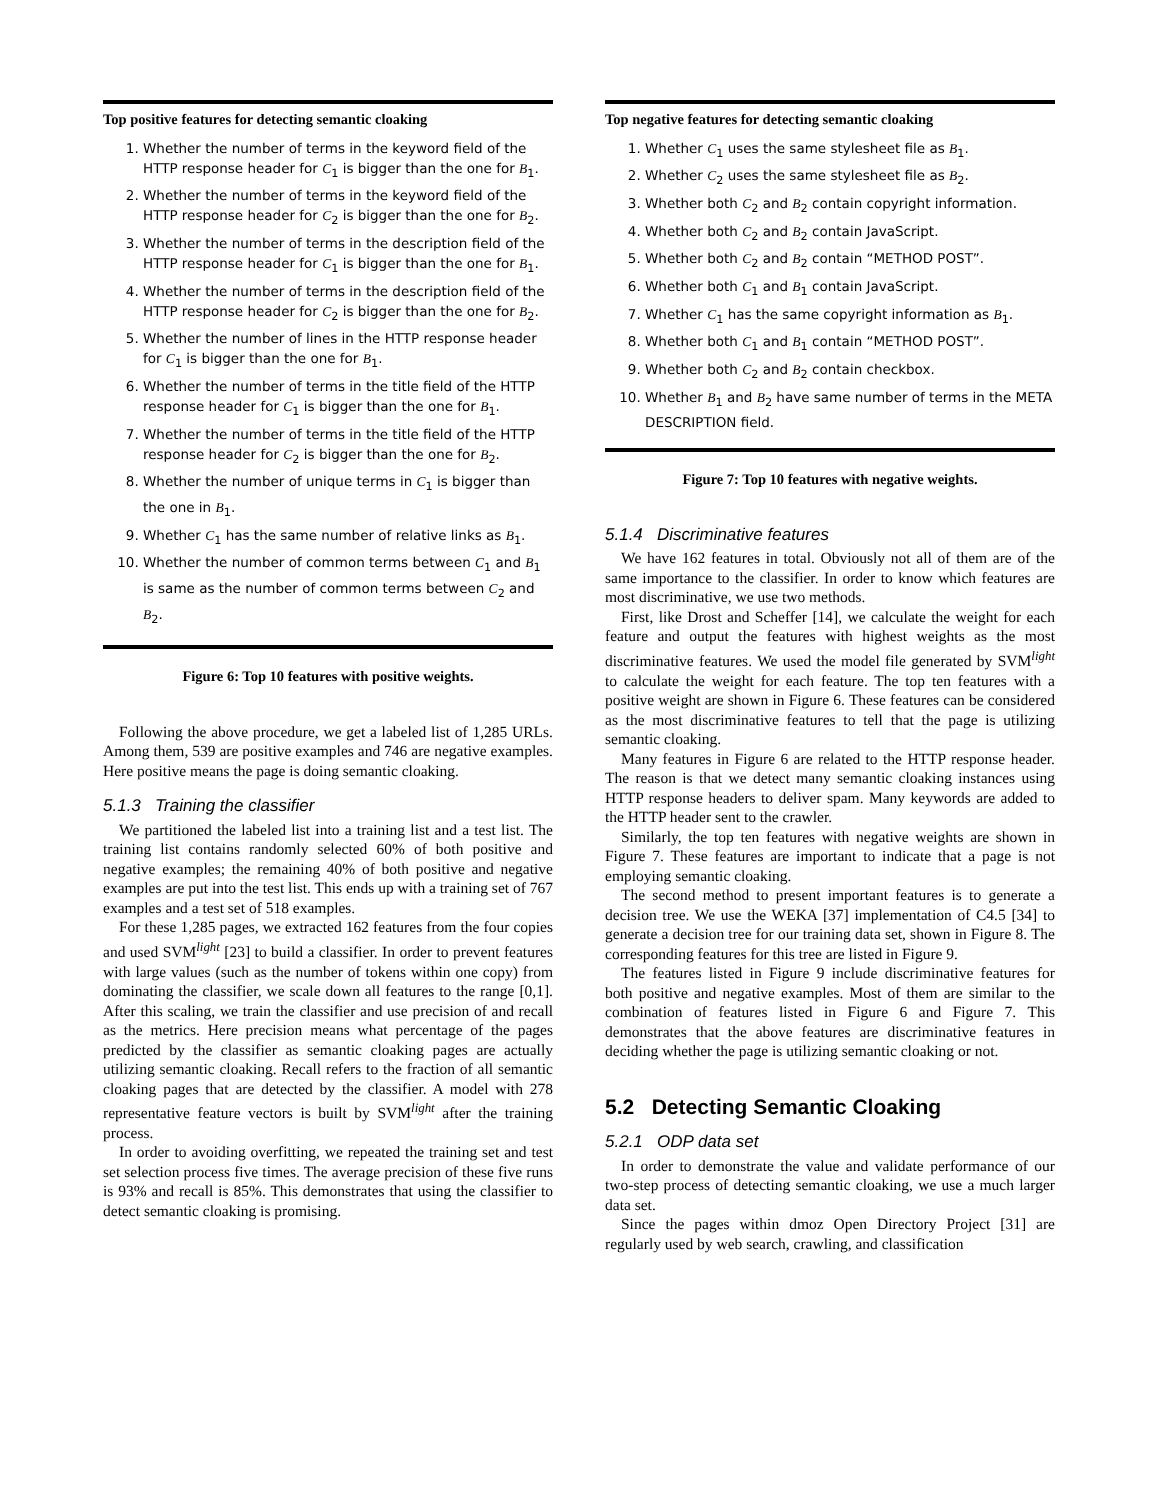Top positive features for detecting semantic cloaking
1. Whether the number of terms in the keyword field of the HTTP response header for C<sub>1</sub> is bigger than the one for B<sub>1</sub>.
2. Whether the number of terms in the keyword field of the HTTP response header for C<sub>2</sub> is bigger than the one for B<sub>2</sub>.
3. Whether the number of terms in the description field of the HTTP response header for C<sub>1</sub> is bigger than the one for B<sub>1</sub>.
4. Whether the number of terms in the description field of the HTTP response header for C<sub>2</sub> is bigger than the one for B<sub>2</sub>.
5. Whether the number of lines in the HTTP response header for C<sub>1</sub> is bigger than the one for B<sub>1</sub>.
6. Whether the number of terms in the title field of the HTTP response header for C<sub>1</sub> is bigger than the one for B<sub>1</sub>.
7. Whether the number of terms in the title field of the HTTP response header for C<sub>2</sub> is bigger than the one for B<sub>2</sub>.
8. Whether the number of unique terms in C<sub>1</sub> is bigger than the one in B<sub>1</sub>.
9. Whether C<sub>1</sub> has the same number of relative links as B<sub>1</sub>.
10. Whether the number of common terms between C<sub>1</sub> and B<sub>1</sub> is same as the number of common terms between C<sub>2</sub> and B<sub>2</sub>.
Figure 6: Top 10 features with positive weights.
Following the above procedure, we get a labeled list of 1,285 URLs. Among them, 539 are positive examples and 746 are negative examples. Here positive means the page is doing semantic cloaking.
5.1.3 Training the classifier
We partitioned the labeled list into a training list and a test list. The training list contains randomly selected 60% of both positive and negative examples; the remaining 40% of both positive and negative examples are put into the test list. This ends up with a training set of 767 examples and a test set of 518 examples.
For these 1,285 pages, we extracted 162 features from the four copies and used SVM<sup>light</sup> [23] to build a classifier. In order to prevent features with large values (such as the number of tokens within one copy) from dominating the classifier, we scale down all features to the range [0,1]. After this scaling, we train the classifier and use precision of and recall as the metrics. Here precision means what percentage of the pages predicted by the classifier as semantic cloaking pages are actually utilizing semantic cloaking. Recall refers to the fraction of all semantic cloaking pages that are detected by the classifier. A model with 278 representative feature vectors is built by SVM<sup>light</sup> after the training process.
In order to avoiding overfitting, we repeated the training set and test set selection process five times. The average precision of these five runs is 93% and recall is 85%. This demonstrates that using the classifier to detect semantic cloaking is promising.
Top negative features for detecting semantic cloaking
1. Whether C<sub>1</sub> uses the same stylesheet file as B<sub>1</sub>.
2. Whether C<sub>2</sub> uses the same stylesheet file as B<sub>2</sub>.
3. Whether both C<sub>2</sub> and B<sub>2</sub> contain copyright information.
4. Whether both C<sub>2</sub> and B<sub>2</sub> contain JavaScript.
5. Whether both C<sub>2</sub> and B<sub>2</sub> contain “METHOD POST”.
6. Whether both C<sub>1</sub> and B<sub>1</sub> contain JavaScript.
7. Whether C<sub>1</sub> has the same copyright information as B<sub>1</sub>.
8. Whether both C<sub>1</sub> and B<sub>1</sub> contain “METHOD POST”.
9. Whether both C<sub>2</sub> and B<sub>2</sub> contain checkbox.
10. Whether B<sub>1</sub> and B<sub>2</sub> have same number of terms in the META DESCRIPTION field.
Figure 7: Top 10 features with negative weights.
5.1.4 Discriminative features
We have 162 features in total. Obviously not all of them are of the same importance to the classifier. In order to know which features are most discriminative, we use two methods.
First, like Drost and Scheffer [14], we calculate the weight for each feature and output the features with highest weights as the most discriminative features. We used the model file generated by SVM<sup>light</sup> to calculate the weight for each feature. The top ten features with a positive weight are shown in Figure 6. These features can be considered as the most discriminative features to tell that the page is utilizing semantic cloaking.
Many features in Figure 6 are related to the HTTP response header. The reason is that we detect many semantic cloaking instances using HTTP response headers to deliver spam. Many keywords are added to the HTTP header sent to the crawler.
Similarly, the top ten features with negative weights are shown in Figure 7. These features are important to indicate that a page is not employing semantic cloaking.
The second method to present important features is to generate a decision tree. We use the WEKA [37] implementation of C4.5 [34] to generate a decision tree for our training data set, shown in Figure 8. The corresponding features for this tree are listed in Figure 9.
The features listed in Figure 9 include discriminative features for both positive and negative examples. Most of them are similar to the combination of features listed in Figure 6 and Figure 7. This demonstrates that the above features are discriminative features in deciding whether the page is utilizing semantic cloaking or not.
5.2 Detecting Semantic Cloaking
5.2.1 ODP data set
In order to demonstrate the value and validate performance of our two-step process of detecting semantic cloaking, we use a much larger data set.
Since the pages within dmoz Open Directory Project [31] are regularly used by web search, crawling, and classification